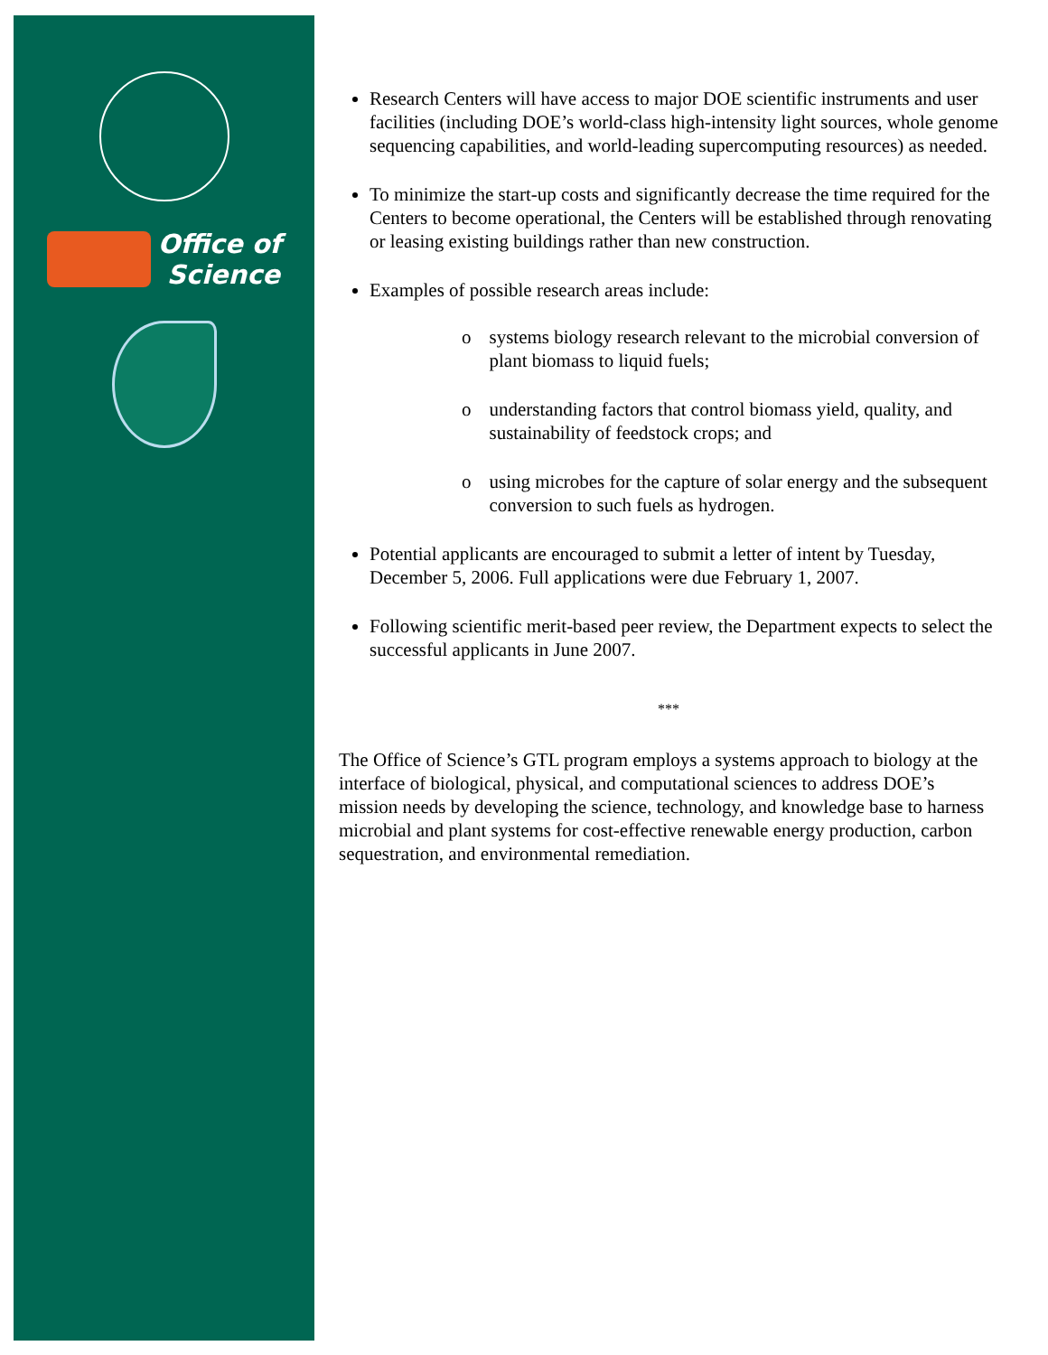Office of
Science
Research Centers will have access to major DOE scientific instruments and user facilities (including DOE’s world-class high-intensity light sources, whole genome sequencing capabilities, and world-leading supercomputing resources) as needed.
To minimize the start-up costs and significantly decrease the time required for the Centers to become operational, the Centers will be established through renovating or leasing existing buildings rather than new construction.
Examples of possible research areas include:
o systems biology research relevant to the microbial conversion of plant biomass to liquid fuels;
o understanding factors that control biomass yield, quality, and sustainability of feedstock crops; and
o using microbes for the capture of solar energy and the subsequent conversion to such fuels as hydrogen.
Potential applicants are encouraged to submit a letter of intent by Tuesday, December 5, 2006. Full applications were due February 1, 2007.
Following scientific merit-based peer review, the Department expects to select the successful applicants in June 2007.
***
The Office of Science’s GTL program employs a systems approach to biology at the interface of biological, physical, and computational sciences to address DOE’s mission needs by developing the science, technology, and knowledge base to harness microbial and plant systems for cost-effective renewable energy production, carbon sequestration, and environmental remediation.